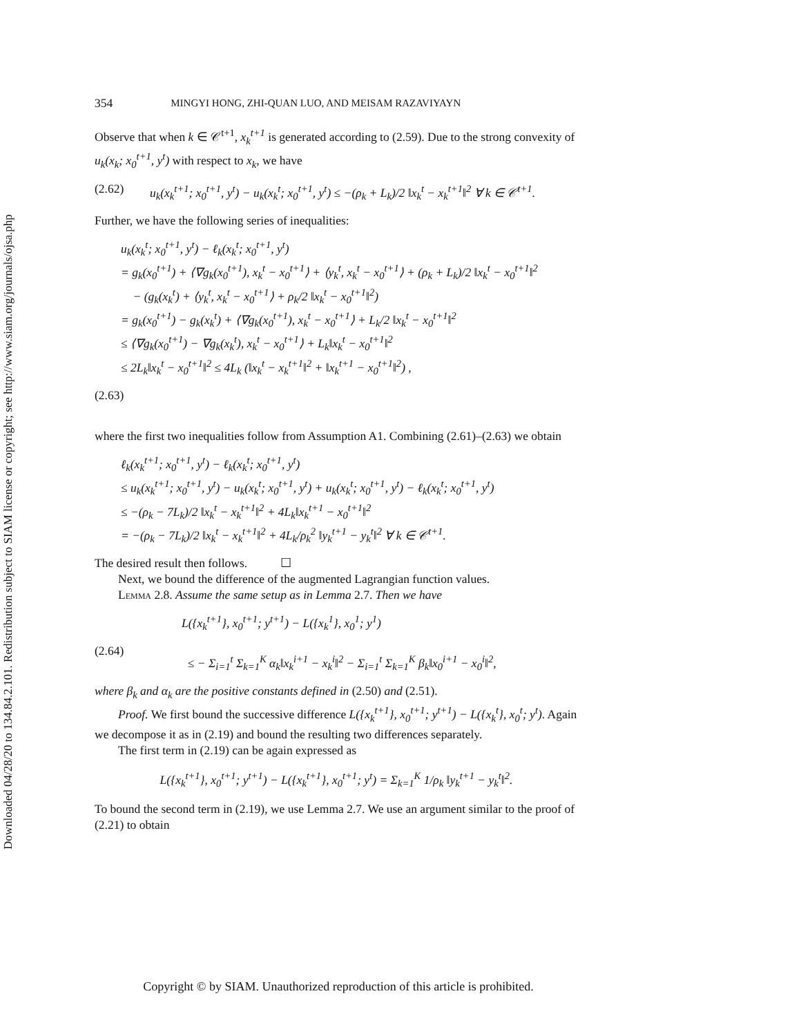Downloaded 04/28/20 to 134.84.2.101. Redistribution subject to SIAM license or copyright; see http://www.siam.org/journals/ojsa.php
354 MINGYI HONG, ZHI-QUAN LUO, AND MEISAM RAZAVIYAYN
Observe that when k ∈ 𝒞<sup>t+1</sup>, x<sub>k</sub><sup>t+1</sup> is generated according to (2.59). Due to the strong convexity of u<sub>k</sub>(x<sub>k</sub>; x<sub>0</sub><sup>t+1</sup>, y<sup>t</sup>) with respect to x<sub>k</sub>, we have
(2.62) u<sub>k</sub>(x<sub>k</sub><sup>t+1</sup>; x<sub>0</sub><sup>t+1</sup>, y<sup>t</sup>) − u<sub>k</sub>(x<sub>k</sub><sup>t</sup>; x<sub>0</sub><sup>t+1</sup>, y<sup>t</sup>) ≤ −(ρ<sub>k</sub> + L<sub>k</sub>)/2 ‖x<sub>k</sub><sup>t</sup> − x<sub>k</sub><sup>t+1</sup>‖<sup>2</sup> ∀ k ∈ 𝒞<sup>t+1</sup>.
Further, we have the following series of inequalities:
u<sub>k</sub>(x<sub>k</sub><sup>t</sup>; x<sub>0</sub><sup>t+1</sup>, y<sup>t</sup>) − ℓ<sub>k</sub>(x<sub>k</sub><sup>t</sup>; x<sub>0</sub><sup>t+1</sup>, y<sup>t</sup>)
= g<sub>k</sub>(x<sub>0</sub><sup>t+1</sup>) + ⟨∇g<sub>k</sub>(x<sub>0</sub><sup>t+1</sup>), x<sub>k</sub><sup>t</sup> − x<sub>0</sub><sup>t+1</sup>⟩ + ⟨y<sub>k</sub><sup>t</sup>, x<sub>k</sub><sup>t</sup> − x<sub>0</sub><sup>t+1</sup>⟩ + (ρ<sub>k</sub> + L<sub>k</sub>)/2 ‖x<sub>k</sub><sup>t</sup> − x<sub>0</sub><sup>t+1</sup>‖<sup>2</sup>
− (g<sub>k</sub>(x<sub>k</sub><sup>t</sup>) + ⟨y<sub>k</sub><sup>t</sup>, x<sub>k</sub><sup>t</sup> − x<sub>0</sub><sup>t+1</sup>⟩ + ρ<sub>k</sub>/2 ‖x<sub>k</sub><sup>t</sup> − x<sub>0</sub><sup>t+1</sup>‖<sup>2</sup>)
= g<sub>k</sub>(x<sub>0</sub><sup>t+1</sup>) − g<sub>k</sub>(x<sub>k</sub><sup>t</sup>) + ⟨∇g<sub>k</sub>(x<sub>0</sub><sup>t+1</sup>), x<sub>k</sub><sup>t</sup> − x<sub>0</sub><sup>t+1</sup>⟩ + L<sub>k</sub>/2 ‖x<sub>k</sub><sup>t</sup> − x<sub>0</sub><sup>t+1</sup>‖<sup>2</sup>
≤ ⟨∇g<sub>k</sub>(x<sub>0</sub><sup>t+1</sup>) − ∇g<sub>k</sub>(x<sub>k</sub><sup>t</sup>), x<sub>k</sub><sup>t</sup> − x<sub>0</sub><sup>t+1</sup>⟩ + L<sub>k</sub>‖x<sub>k</sub><sup>t</sup> − x<sub>0</sub><sup>t+1</sup>‖<sup>2</sup>
≤ 2L<sub>k</sub>‖x<sub>k</sub><sup>t</sup> − x<sub>0</sub><sup>t+1</sup>‖<sup>2</sup> ≤ 4L<sub>k</sub> (‖x<sub>k</sub><sup>t</sup> − x<sub>k</sub><sup>t+1</sup>‖<sup>2</sup> + ‖x<sub>k</sub><sup>t+1</sup> − x<sub>0</sub><sup>t+1</sup>‖<sup>2</sup>) ,
(2.63)
where the first two inequalities follow from Assumption A1. Combining (2.61)–(2.63) we obtain
ℓ<sub>k</sub>(x<sub>k</sub><sup>t+1</sup>; x<sub>0</sub><sup>t+1</sup>, y<sup>t</sup>) − ℓ<sub>k</sub>(x<sub>k</sub><sup>t</sup>; x<sub>0</sub><sup>t+1</sup>, y<sup>t</sup>)
≤ u<sub>k</sub>(x<sub>k</sub><sup>t+1</sup>; x<sub>0</sub><sup>t+1</sup>, y<sup>t</sup>) − u<sub>k</sub>(x<sub>k</sub><sup>t</sup>; x<sub>0</sub><sup>t+1</sup>, y<sup>t</sup>) + u<sub>k</sub>(x<sub>k</sub><sup>t</sup>; x<sub>0</sub><sup>t+1</sup>, y<sup>t</sup>) − ℓ<sub>k</sub>(x<sub>k</sub><sup>t</sup>; x<sub>0</sub><sup>t+1</sup>, y<sup>t</sup>)
≤ −(ρ<sub>k</sub> − 7L<sub>k</sub>)/2 ‖x<sub>k</sub><sup>t</sup> − x<sub>k</sub><sup>t+1</sup>‖<sup>2</sup> + 4L<sub>k</sub>‖x<sub>k</sub><sup>t+1</sup> − x<sub>0</sub><sup>t+1</sup>‖<sup>2</sup>
= −(ρ<sub>k</sub> − 7L<sub>k</sub>)/2 ‖x<sub>k</sub><sup>t</sup> − x<sub>k</sub><sup>t+1</sup>‖<sup>2</sup> + 4L<sub>k</sub>/ρ<sub>k</sub><sup>2</sup> ‖y<sub>k</sub><sup>t+1</sup> − y<sub>k</sub><sup>t</sup>‖<sup>2</sup> ∀ k ∈ 𝒞<sup>t+1</sup>.
The desired result then follows. ☐
Next, we bound the difference of the augmented Lagrangian function values.
Lemma 2.8. Assume the same setup as in Lemma 2.7. Then we have
(2.64) L({x<sub>k</sub><sup>t+1</sup>}, x<sub>0</sub><sup>t+1</sup>; y<sup>t+1</sup>) − L({x<sub>k</sub><sup>1</sup>}, x<sub>0</sub><sup>1</sup>; y<sup>1</sup>)
≤ − Σ<sub>i=1</sub><sup>t</sup> Σ<sub>k=1</sub><sup>K</sup> α<sub>k</sub>‖x<sub>k</sub><sup>i+1</sup> − x<sub>k</sub><sup>i</sup>‖<sup>2</sup> − Σ<sub>i=1</sub><sup>t</sup> Σ<sub>k=1</sub><sup>K</sup> β<sub>k</sub>‖x<sub>0</sub><sup>i+1</sup> − x<sub>0</sub><sup>i</sup>‖<sup>2</sup>,
where β<sub>k</sub> and α<sub>k</sub> are the positive constants defined in (2.50) and (2.51).
Proof. We first bound the successive difference L({x<sub>k</sub><sup>t+1</sup>}, x<sub>0</sub><sup>t+1</sup>; y<sup>t+1</sup>) − L({x<sub>k</sub><sup>t</sup>}, x<sub>0</sub><sup>t</sup>; y<sup>t</sup>). Again we decompose it as in (2.19) and bound the resulting two differences separately.
The first term in (2.19) can be again expressed as
L({x<sub>k</sub><sup>t+1</sup>}, x<sub>0</sub><sup>t+1</sup>; y<sup>t+1</sup>) − L({x<sub>k</sub><sup>t+1</sup>}, x<sub>0</sub><sup>t+1</sup>; y<sup>t</sup>) = Σ<sub>k=1</sub><sup>K</sup> 1/ρ<sub>k</sub> ‖y<sub>k</sub><sup>t+1</sup> − y<sub>k</sub><sup>t</sup>‖<sup>2</sup>.
To bound the second term in (2.19), we use Lemma 2.7. We use an argument similar to the proof of (2.21) to obtain
Copyright © by SIAM. Unauthorized reproduction of this article is prohibited.